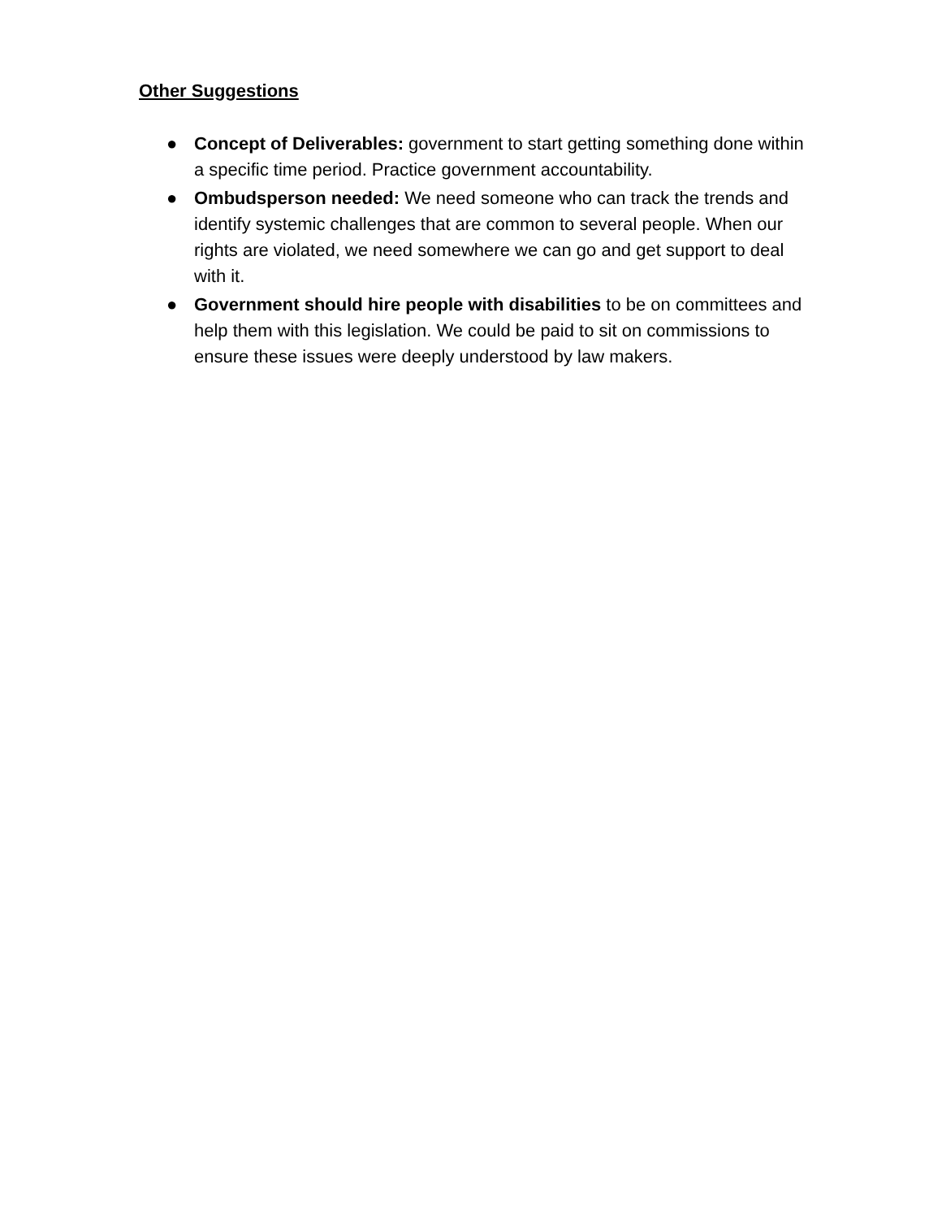Other Suggestions
● Concept of Deliverables: government to start getting something done within a specific time period. Practice government accountability.
● Ombudsperson needed: We need someone who can track the trends and identify systemic challenges that are common to several people. When our rights are violated, we need somewhere we can go and get support to deal with it.
● Government should hire people with disabilities to be on committees and help them with this legislation. We could be paid to sit on commissions to ensure these issues were deeply understood by law makers.